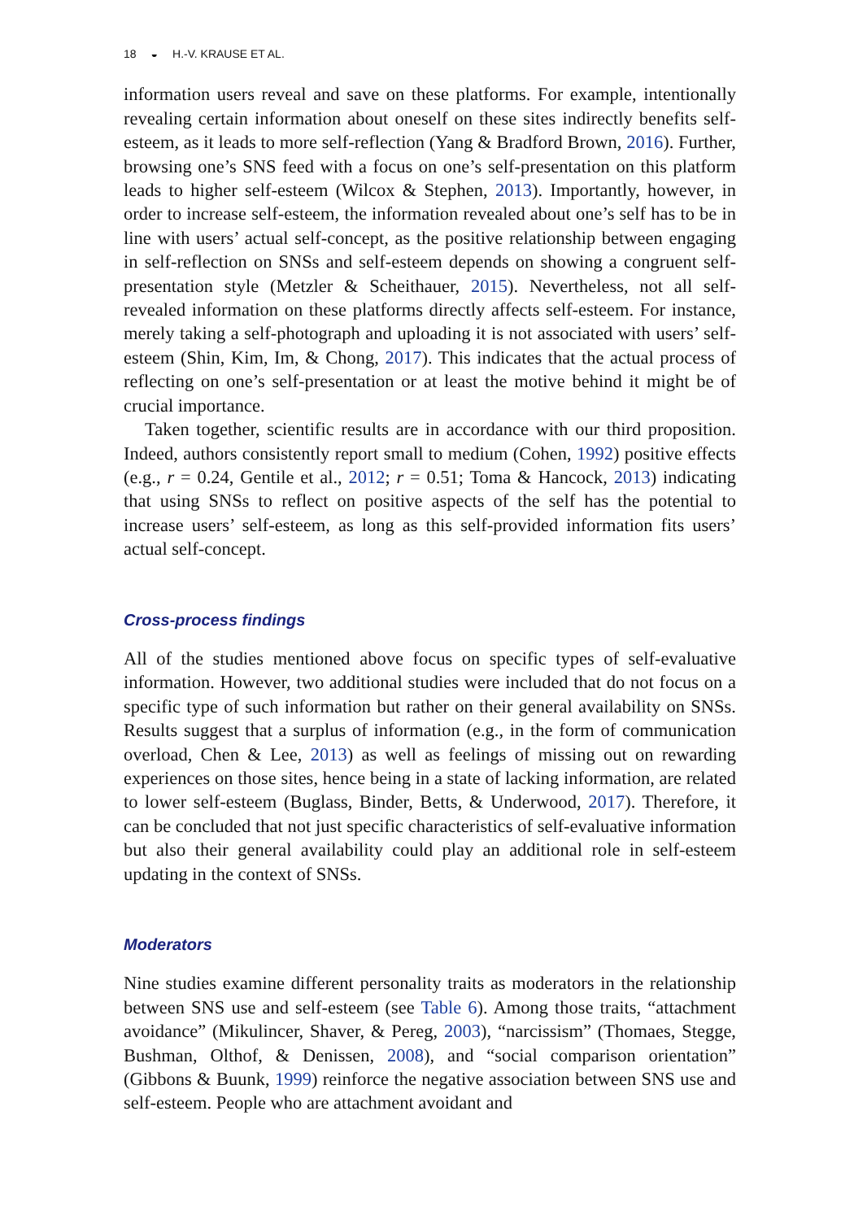18 ◒ H.-V. KRAUSE ET AL.
information users reveal and save on these platforms. For example, intentionally revealing certain information about oneself on these sites indirectly benefits self-esteem, as it leads to more self-reflection (Yang & Bradford Brown, 2016). Further, browsing one’s SNS feed with a focus on one’s self-presentation on this platform leads to higher self-esteem (Wilcox & Stephen, 2013). Importantly, however, in order to increase self-esteem, the information revealed about one’s self has to be in line with users’ actual self-concept, as the positive relationship between engaging in self-reflection on SNSs and self-esteem depends on showing a congruent self-presentation style (Metzler & Scheithauer, 2015). Nevertheless, not all self-revealed information on these platforms directly affects self-esteem. For instance, merely taking a self-photograph and uploading it is not associated with users’ self-esteem (Shin, Kim, Im, & Chong, 2017). This indicates that the actual process of reflecting on one’s self-presentation or at least the motive behind it might be of crucial importance.
Taken together, scientific results are in accordance with our third proposition. Indeed, authors consistently report small to medium (Cohen, 1992) positive effects (e.g., r = 0.24, Gentile et al., 2012; r = 0.51; Toma & Hancock, 2013) indicating that using SNSs to reflect on positive aspects of the self has the potential to increase users’ self-esteem, as long as this self-provided information fits users’ actual self-concept.
Cross-process findings
All of the studies mentioned above focus on specific types of self-evaluative information. However, two additional studies were included that do not focus on a specific type of such information but rather on their general availability on SNSs. Results suggest that a surplus of information (e.g., in the form of communication overload, Chen & Lee, 2013) as well as feelings of missing out on rewarding experiences on those sites, hence being in a state of lacking information, are related to lower self-esteem (Buglass, Binder, Betts, & Underwood, 2017). Therefore, it can be concluded that not just specific characteristics of self-evaluative information but also their general availability could play an additional role in self-esteem updating in the context of SNSs.
Moderators
Nine studies examine different personality traits as moderators in the relationship between SNS use and self-esteem (see Table 6). Among those traits, “attachment avoidance” (Mikulincer, Shaver, & Pereg, 2003), “narcissism” (Thomaes, Stegge, Bushman, Olthof, & Denissen, 2008), and “social comparison orientation” (Gibbons & Buunk, 1999) reinforce the negative association between SNS use and self-esteem. People who are attachment avoidant and